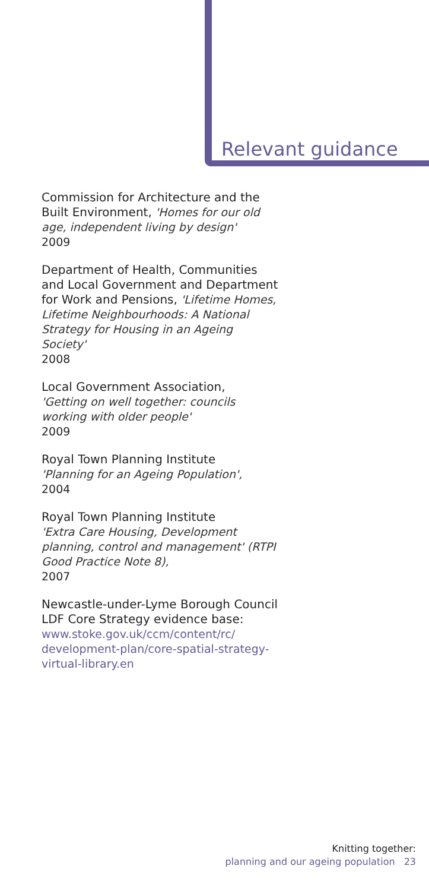Relevant guidance
Commission for Architecture and the Built Environment, 'Homes for our old age, independent living by design'
2009
Department of Health, Communities and Local Government and Department for Work and Pensions, 'Lifetime Homes, Lifetime Neighbourhoods: A National Strategy for Housing in an Ageing Society'
2008
Local Government Association,
'Getting on well together: councils working with older people'
2009
Royal Town Planning Institute
'Planning for an Ageing Population',
2004
Royal Town Planning Institute
'Extra Care Housing, Development planning, control and management' (RTPI Good Practice Note 8),
2007
Newcastle-under-Lyme Borough Council LDF Core Strategy evidence base:
www.stoke.gov.uk/ccm/content/rc/ development-plan/core-spatial-strategy-virtual-library.en
Knitting together:
planning and our ageing population 23